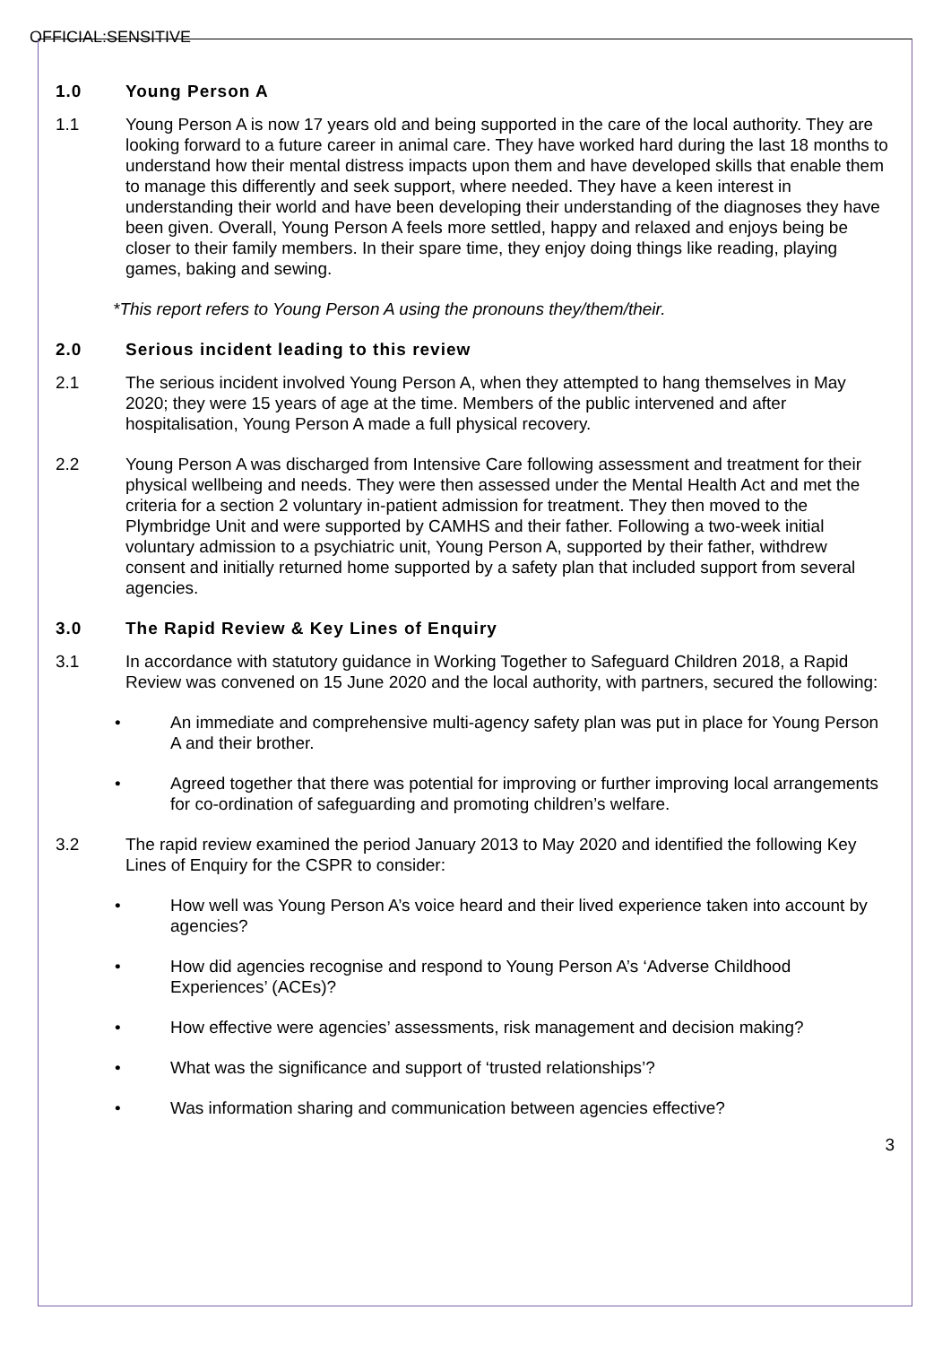OFFICIAL:SENSITIVE
1.0 Young Person A
1.1 Young Person A is now 17 years old and being supported in the care of the local authority. They are looking forward to a future career in animal care. They have worked hard during the last 18 months to understand how their mental distress impacts upon them and have developed skills that enable them to manage this differently and seek support, where needed. They have a keen interest in understanding their world and have been developing their understanding of the diagnoses they have been given. Overall, Young Person A feels more settled, happy and relaxed and enjoys being be closer to their family members. In their spare time, they enjoy doing things like reading, playing games, baking and sewing.
*This report refers to Young Person A using the pronouns they/them/their.
2.0 Serious incident leading to this review
2.1 The serious incident involved Young Person A, when they attempted to hang themselves in May 2020; they were 15 years of age at the time. Members of the public intervened and after hospitalisation, Young Person A made a full physical recovery.
2.2 Young Person A was discharged from Intensive Care following assessment and treatment for their physical wellbeing and needs. They were then assessed under the Mental Health Act and met the criteria for a section 2 voluntary in-patient admission for treatment. They then moved to the Plymbridge Unit and were supported by CAMHS and their father. Following a two-week initial voluntary admission to a psychiatric unit, Young Person A, supported by their father, withdrew consent and initially returned home supported by a safety plan that included support from several agencies.
3.0 The Rapid Review & Key Lines of Enquiry
3.1 In accordance with statutory guidance in Working Together to Safeguard Children 2018, a Rapid Review was convened on 15 June 2020 and the local authority, with partners, secured the following:
• An immediate and comprehensive multi-agency safety plan was put in place for Young Person A and their brother.
• Agreed together that there was potential for improving or further improving local arrangements for co-ordination of safeguarding and promoting children’s welfare.
3.2 The rapid review examined the period January 2013 to May 2020 and identified the following Key Lines of Enquiry for the CSPR to consider:
• How well was Young Person A’s voice heard and their lived experience taken into account by agencies?
• How did agencies recognise and respond to Young Person A’s ‘Adverse Childhood Experiences’ (ACEs)?
• How effective were agencies’ assessments, risk management and decision making?
• What was the significance and support of ‘trusted relationships’?
• Was information sharing and communication between agencies effective?
3